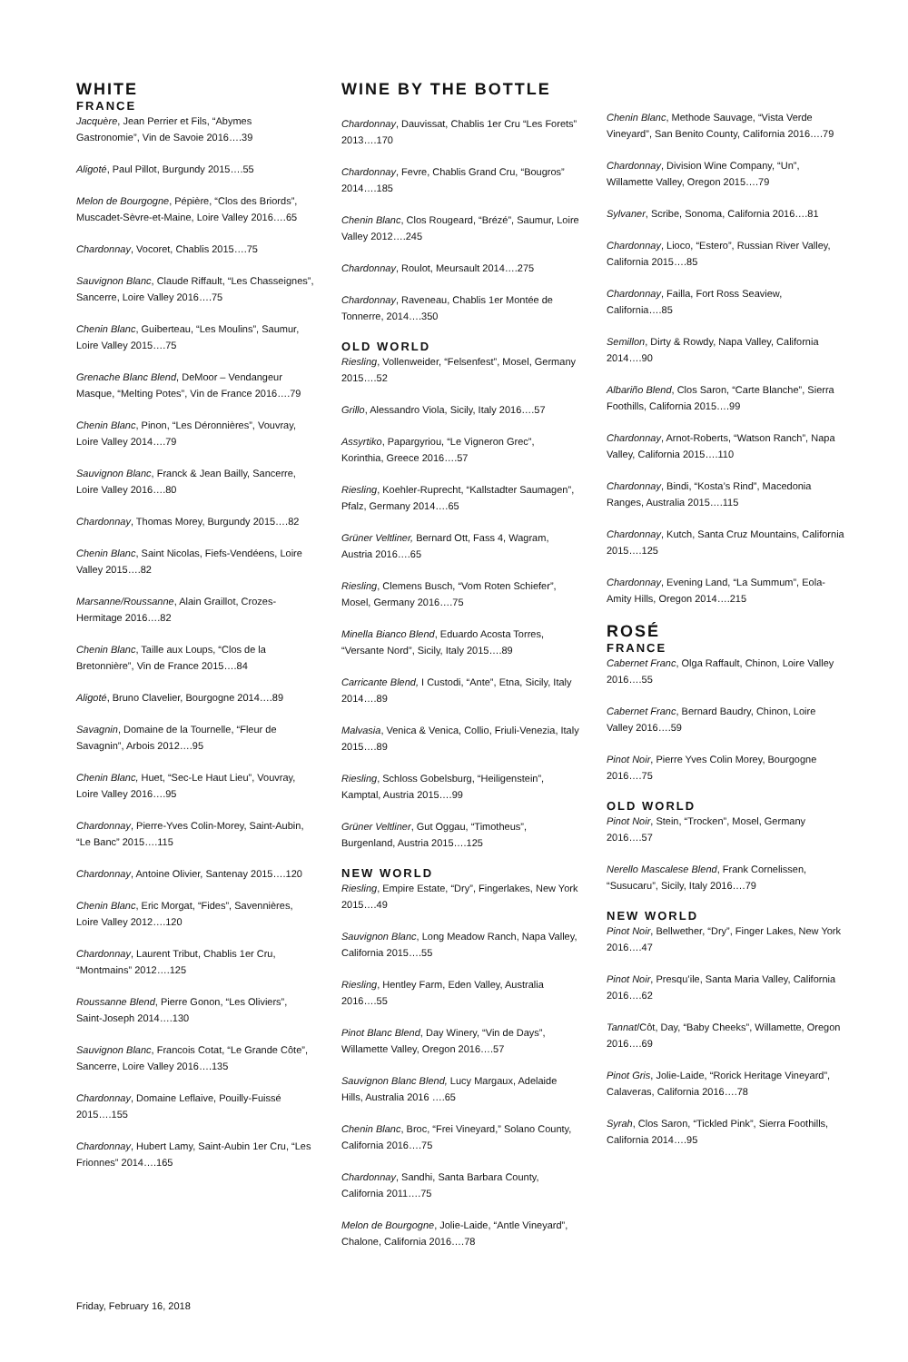WHITE
FRANCE
Jacquère, Jean Perrier et Fils, “Abymes Gastronomie”, Vin de Savoie 2016….39
Aligoté, Paul Pillot, Burgundy 2015….55
Melon de Bourgogne, Pépière, “Clos des Briords”, Muscadet-Sèvre-et-Maine, Loire Valley 2016….65
Chardonnay, Vocoret, Chablis 2015….75
Sauvignon Blanc, Claude Riffault, “Les Chasseignes”, Sancerre, Loire Valley 2016….75
Chenin Blanc, Guiberteau, “Les Moulins”, Saumur, Loire Valley 2015….75
Grenache Blanc Blend, DeMoor – Vendangeur Masque, “Melting Potes”, Vin de France 2016….79
Chenin Blanc, Pinon, “Les Déronnières”, Vouvray, Loire Valley 2014….79
Sauvignon Blanc, Franck & Jean Bailly, Sancerre, Loire Valley 2016….80
Chardonnay, Thomas Morey, Burgundy 2015….82
Chenin Blanc, Saint Nicolas, Fiefs-Vendéens, Loire Valley 2015….82
Marsanne/Roussanne, Alain Graillot, Crozes-Hermitage 2016….82
Chenin Blanc, Taille aux Loups, “Clos de la Bretonnière”, Vin de France 2015….84
Aligoté, Bruno Clavelier, Bourgogne 2014….89
Savagnin, Domaine de la Tournelle, “Fleur de Savagnin”, Arbois 2012….95
Chenin Blanc, Huet, “Sec-Le Haut Lieu”, Vouvray, Loire Valley 2016….95
Chardonnay, Pierre-Yves Colin-Morey, Saint-Aubin, “Le Banc” 2015….115
Chardonnay, Antoine Olivier, Santenay 2015….120
Chenin Blanc, Eric Morgat, “Fides”, Savennières, Loire Valley 2012….120
Chardonnay, Laurent Tribut, Chablis 1er Cru, “Montmains” 2012….125
Roussanne Blend, Pierre Gonon, “Les Oliviers”, Saint-Joseph 2014….130
Sauvignon Blanc, Francois Cotat, “Le Grande Côte”, Sancerre, Loire Valley 2016….135
Chardonnay, Domaine Leflaive, Pouilly-Fuissé 2015….155
Chardonnay, Hubert Lamy, Saint-Aubin 1er Cru, “Les Frionnes” 2014….165
WINE BY THE BOTTLE
Chardonnay, Dauvissat, Chablis 1er Cru “Les Forets” 2013….170
Chardonnay, Fevre, Chablis Grand Cru, “Bougros” 2014….185
Chenin Blanc, Clos Rougeard, “Brézé”, Saumur, Loire Valley 2012….245
Chardonnay, Roulot, Meursault 2014….275
Chardonnay, Raveneau, Chablis 1er Montée de Tonnerre, 2014….350
OLD WORLD
Riesling, Vollenweider, “Felsenfest”, Mosel, Germany 2015….52
Grillo, Alessandro Viola, Sicily, Italy 2016….57
Assyrtiko, Papargyriou, “Le Vigneron Grec”, Korinthia, Greece 2016….57
Riesling, Koehler-Ruprecht, “Kallstadter Saumagen”, Pfalz, Germany 2014….65
Grüner Veltliner, Bernard Ott, Fass 4, Wagram, Austria 2016….65
Riesling, Clemens Busch, “Vom Roten Schiefer”, Mosel, Germany 2016….75
Minella Bianco Blend, Eduardo Acosta Torres, “Versante Nord”, Sicily, Italy 2015….89
Carricante Blend, I Custodi, “Ante”, Etna, Sicily, Italy 2014….89
Malvasia, Venica & Venica, Collio, Friuli-Venezia, Italy 2015….89
Riesling, Schloss Gobelsburg, “Heiligenstein”, Kamptal, Austria 2015….99
Grüner Veltliner, Gut Oggau, “Timotheus”, Burgenland, Austria 2015….125
NEW WORLD
Riesling, Empire Estate, “Dry”, Fingerlakes, New York 2015….49
Sauvignon Blanc, Long Meadow Ranch, Napa Valley, California 2015….55
Riesling, Hentley Farm, Eden Valley, Australia 2016….55
Pinot Blanc Blend, Day Winery, “Vin de Days”, Willamette Valley, Oregon 2016….57
Sauvignon Blanc Blend, Lucy Margaux, Adelaide Hills, Australia 2016 ….65
Chenin Blanc, Broc, “Frei Vineyard,” Solano County, California 2016….75
Chardonnay, Sandhi, Santa Barbara County, California 2011….75
Melon de Bourgogne, Jolie-Laide, “Antle Vineyard”, Chalone, California 2016….78
Chenin Blanc, Methode Sauvage, “Vista Verde Vineyard”, San Benito County, California 2016….79
Chardonnay, Division Wine Company, “Un”, Willamette Valley, Oregon 2015….79
Sylvaner, Scribe, Sonoma, California 2016….81
Chardonnay, Lioco, “Estero”, Russian River Valley, California 2015….85
Chardonnay, Failla, Fort Ross Seaview, California….85
Semillon, Dirty & Rowdy, Napa Valley, California 2014….90
Albariño Blend, Clos Saron, “Carte Blanche”, Sierra Foothills, California 2015….99
Chardonnay, Arnot-Roberts, “Watson Ranch”, Napa Valley, California 2015….110
Chardonnay, Bindi, “Kosta’s Rind”, Macedonia Ranges, Australia 2015….115
Chardonnay, Kutch, Santa Cruz Mountains, California 2015….125
Chardonnay, Evening Land, “La Summum”, Eola-Amity Hills, Oregon 2014….215
ROSÉ
FRANCE
Cabernet Franc, Olga Raffault, Chinon, Loire Valley 2016….55
Cabernet Franc, Bernard Baudry, Chinon, Loire Valley 2016….59
Pinot Noir, Pierre Yves Colin Morey, Bourgogne 2016….75
OLD WORLD
Pinot Noir, Stein, “Trocken”, Mosel, Germany 2016….57
Nerello Mascalese Blend, Frank Cornelissen, “Susucaru”, Sicily, Italy 2016….79
NEW WORLD
Pinot Noir, Bellwether, “Dry”, Finger Lakes, New York 2016….47
Pinot Noir, Presqu’ile, Santa Maria Valley, California 2016….62
Tannat/Côt, Day, “Baby Cheeks”, Willamette, Oregon 2016….69
Pinot Gris, Jolie-Laide, “Rorick Heritage Vineyard”, Calaveras, California 2016….78
Syrah, Clos Saron, “Tickled Pink”, Sierra Foothills, California 2014….95
Friday, February 16, 2018